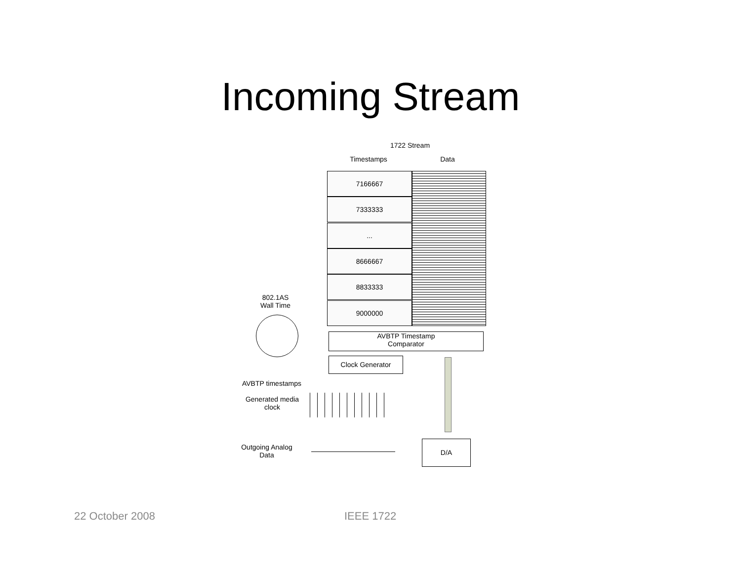Incoming Stream
1722 Stream
Timestamps Data
7166667
7333333
...
8666667
8833333
9000000
802.1AS
Wall Time
AVBTP Timestamp
Comparator
Clock Generator
AVBTP timestamps
Generated media clock
Outgoing Analog Data
D/A
22 October 2008 IEEE 1722